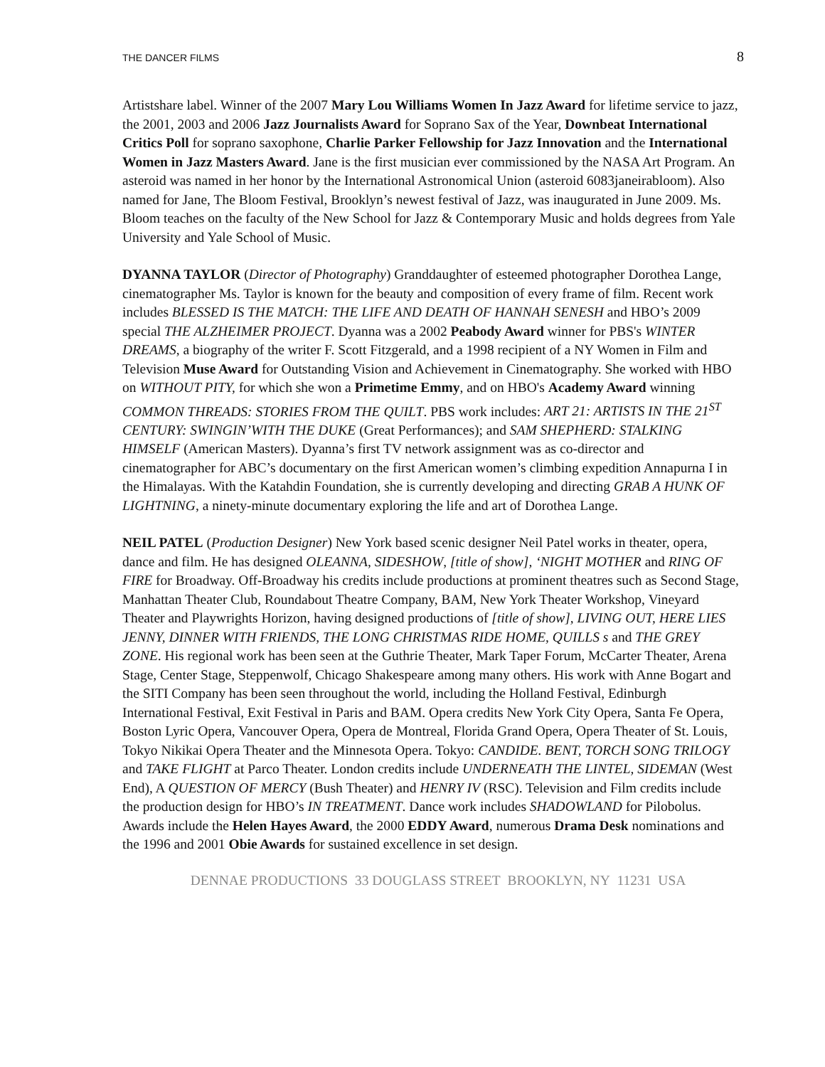THE DANCER FILMS 8
Artistshare label. Winner of the 2007 Mary Lou Williams Women In Jazz Award for lifetime service to jazz, the 2001, 2003 and 2006 Jazz Journalists Award for Soprano Sax of the Year, Downbeat International Critics Poll for soprano saxophone, Charlie Parker Fellowship for Jazz Innovation and the International Women in Jazz Masters Award. Jane is the first musician ever commissioned by the NASA Art Program. An asteroid was named in her honor by the International Astronomical Union (asteroid 6083janeirabloom). Also named for Jane, The Bloom Festival, Brooklyn’s newest festival of Jazz, was inaugurated in June 2009. Ms. Bloom teaches on the faculty of the New School for Jazz & Contemporary Music and holds degrees from Yale University and Yale School of Music.
DYANNA TAYLOR (Director of Photography) Granddaughter of esteemed photographer Dorothea Lange, cinematographer Ms. Taylor is known for the beauty and composition of every frame of film. Recent work includes BLESSED IS THE MATCH: THE LIFE AND DEATH OF HANNAH SENESH and HBO’s 2009 special THE ALZHEIMER PROJECT. Dyanna was a 2002 Peabody Award winner for PBS's WINTER DREAMS, a biography of the writer F. Scott Fitzgerald, and a 1998 recipient of a NY Women in Film and Television Muse Award for Outstanding Vision and Achievement in Cinematography. She worked with HBO on WITHOUT PITY, for which she won a Primetime Emmy, and on HBO's Academy Award winning COMMON THREADS: STORIES FROM THE QUILT. PBS work includes: ART 21: ARTISTS IN THE 21<sup>ST</sup> CENTURY: SWINGIN’WITH THE DUKE (Great Performances); and SAM SHEPHERD: STALKING HIMSELF (American Masters). Dyanna’s first TV network assignment was as co-director and cinematographer for ABC’s documentary on the first American women’s climbing expedition Annapurna I in the Himalayas. With the Katahdin Foundation, she is currently developing and directing GRAB A HUNK OF LIGHTNING, a ninety-minute documentary exploring the life and art of Dorothea Lange.
NEIL PATEL (Production Designer) New York based scenic designer Neil Patel works in theater, opera, dance and film. He has designed OLEANNA, SIDESHOW, [title of show], ‘NIGHT MOTHER and RING OF FIRE for Broadway. Off-Broadway his credits include productions at prominent theatres such as Second Stage, Manhattan Theater Club, Roundabout Theatre Company, BAM, New York Theater Workshop, Vineyard Theater and Playwrights Horizon, having designed productions of [title of show], LIVING OUT, HERE LIES JENNY, DINNER WITH FRIENDS, THE LONG CHRISTMAS RIDE HOME, QUILLS s and THE GREY ZONE. His regional work has been seen at the Guthrie Theater, Mark Taper Forum, McCarter Theater, Arena Stage, Center Stage, Steppenwolf, Chicago Shakespeare among many others. His work with Anne Bogart and the SITI Company has been seen throughout the world, including the Holland Festival, Edinburgh International Festival, Exit Festival in Paris and BAM. Opera credits New York City Opera, Santa Fe Opera, Boston Lyric Opera, Vancouver Opera, Opera de Montreal, Florida Grand Opera, Opera Theater of St. Louis, Tokyo Nikikai Opera Theater and the Minnesota Opera. Tokyo: CANDIDE. BENT, TORCH SONG TRILOGY and TAKE FLIGHT at Parco Theater. London credits include UNDERNEATH THE LINTEL, SIDEMAN (West End), A QUESTION OF MERCY (Bush Theater) and HENRY IV (RSC). Television and Film credits include the production design for HBO’s IN TREATMENT. Dance work includes SHADOWLAND for Pilobolus. Awards include the Helen Hayes Award, the 2000 EDDY Award, numerous Drama Desk nominations and the 1996 and 2001 Obie Awards for sustained excellence in set design.
DENNAE PRODUCTIONS 33 DOUGLASS STREET BROOKLYN, NY 11231 USA